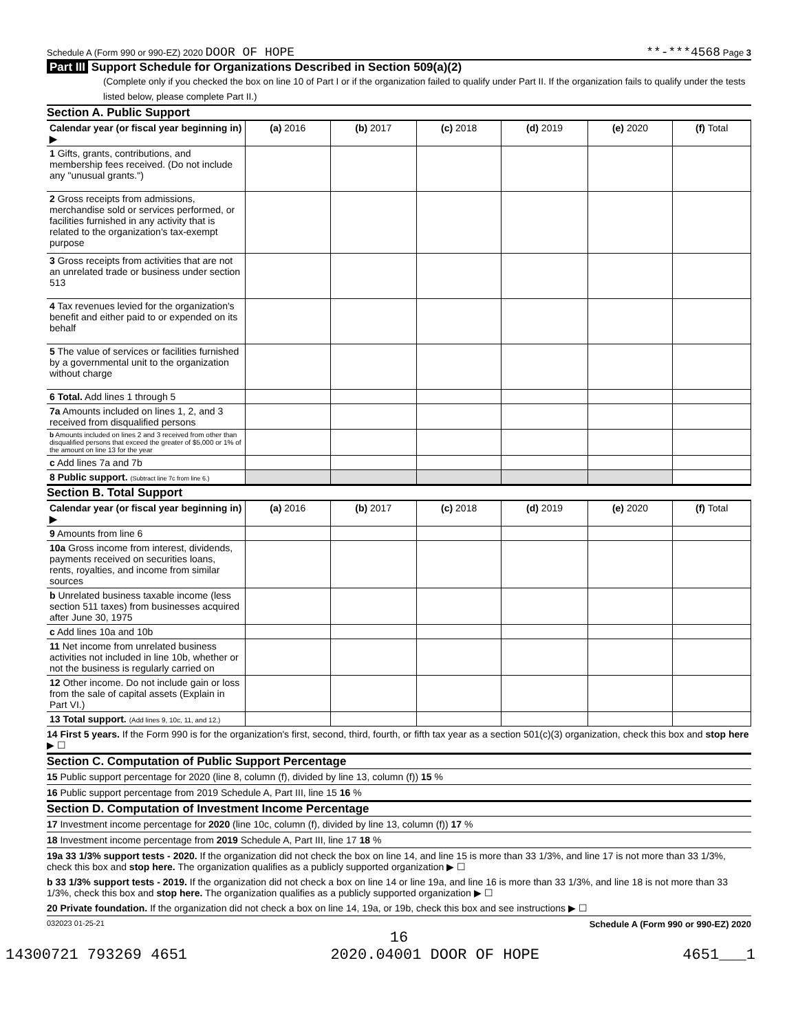Schedule A (Form 990 or 990-EZ) 2020 DOOR OF HOPE
**-***4568 Page 3
Part III Support Schedule for Organizations Described in Section 509(a)(2)
(Complete only if you checked the box on line 10 of Part I or if the organization failed to qualify under Part II. If the organization fails to qualify under the tests listed below, please complete Part II.)
Section A. Public Support
| Calendar year (or fiscal year beginning in) ▶ | (a) 2016 | (b) 2017 | (c) 2018 | (d) 2019 | (e) 2020 | (f) Total |
| 1 Gifts, grants, contributions, and membership fees received. (Do not include any "unusual grants.") | | | | | | |
| 2 Gross receipts from admissions, merchandise sold or services performed, or facilities furnished in any activity that is related to the organization's tax-exempt purpose | | | | | | |
| 3 Gross receipts from activities that are not an unrelated trade or business under section 513 | | | | | | |
| 4 Tax revenues levied for the organization's benefit and either paid to or expended on its behalf | | | | | | |
| 5 The value of services or facilities furnished by a governmental unit to the organization without charge | | | | | | |
| 6 Total. Add lines 1 through 5 | | | | | | |
| 7a Amounts included on lines 1, 2, and 3 received from disqualified persons | | | | | | |
| b Amounts included on lines 2 and 3 received from other than disqualified persons that exceed the greater of $5,000 or 1% of the amount on line 13 for the year | | | | | | |
| c Add lines 7a and 7b | | | | | | |
| 8 Public support. (Subtract line 7c from line 6.) | | | | | | |
Section B. Total Support
| Calendar year (or fiscal year beginning in) ▶ | (a) 2016 | (b) 2017 | (c) 2018 | (d) 2019 | (e) 2020 | (f) Total |
| 9 Amounts from line 6 | | | | | | |
| 10a Gross income from interest, dividends, payments received on securities loans, rents, royalties, and income from similar sources | | | | | | |
| b Unrelated business taxable income (less section 511 taxes) from businesses acquired after June 30, 1975 | | | | | | |
| c Add lines 10a and 10b | | | | | | |
| 11 Net income from unrelated business activities not included in line 10b, whether or not the business is regularly carried on | | | | | | |
| 12 Other income. Do not include gain or loss from the sale of capital assets (Explain in Part VI.) | | | | | | |
| 13 Total support. (Add lines 9, 10c, 11, and 12.) | | | | | | |
14 First 5 years. If the Form 990 is for the organization's first, second, third, fourth, or fifth tax year as a section 501(c)(3) organization, check this box and stop here ▶ ☐
Section C. Computation of Public Support Percentage
15 Public support percentage for 2020 (line 8, column (f), divided by line 13, column (f)) 15 %
16 Public support percentage from 2019 Schedule A, Part III, line 15 16 %
Section D. Computation of Investment Income Percentage
17 Investment income percentage for 2020 (line 10c, column (f), divided by line 13, column (f)) 17 %
18 Investment income percentage from 2019 Schedule A, Part III, line 17 18 %
19a 33 1/3% support tests - 2020. If the organization did not check the box on line 14, and line 15 is more than 33 1/3%, and line 17 is not more than 33 1/3%, check this box and stop here. The organization qualifies as a publicly supported organization ▶ ☐
b 33 1/3% support tests - 2019. If the organization did not check a box on line 14 or line 19a, and line 16 is more than 33 1/3%, and line 18 is not more than 33 1/3%, check this box and stop here. The organization qualifies as a publicly supported organization ▶ ☐
20 Private foundation. If the organization did not check a box on line 14, 19a, or 19b, check this box and see instructions ▶ ☐
032023 01-25-21 Schedule A (Form 990 or 990-EZ) 2020
16
14300721 793269 4651 2020.04001 DOOR OF HOPE 4651___1